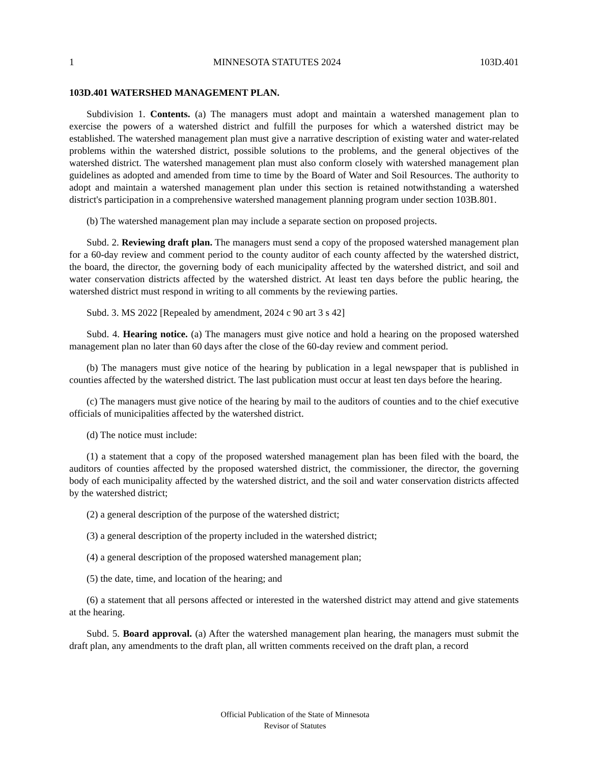1 MINNESOTA STATUTES 2024 103D.401
103D.401 WATERSHED MANAGEMENT PLAN.
Subdivision 1. Contents. (a) The managers must adopt and maintain a watershed management plan to exercise the powers of a watershed district and fulfill the purposes for which a watershed district may be established. The watershed management plan must give a narrative description of existing water and water-related problems within the watershed district, possible solutions to the problems, and the general objectives of the watershed district. The watershed management plan must also conform closely with watershed management plan guidelines as adopted and amended from time to time by the Board of Water and Soil Resources. The authority to adopt and maintain a watershed management plan under this section is retained notwithstanding a watershed district's participation in a comprehensive watershed management planning program under section 103B.801.
(b) The watershed management plan may include a separate section on proposed projects.
Subd. 2. Reviewing draft plan. The managers must send a copy of the proposed watershed management plan for a 60-day review and comment period to the county auditor of each county affected by the watershed district, the board, the director, the governing body of each municipality affected by the watershed district, and soil and water conservation districts affected by the watershed district. At least ten days before the public hearing, the watershed district must respond in writing to all comments by the reviewing parties.
Subd. 3. MS 2022 [Repealed by amendment, 2024 c 90 art 3 s 42]
Subd. 4. Hearing notice. (a) The managers must give notice and hold a hearing on the proposed watershed management plan no later than 60 days after the close of the 60-day review and comment period.
(b) The managers must give notice of the hearing by publication in a legal newspaper that is published in counties affected by the watershed district. The last publication must occur at least ten days before the hearing.
(c) The managers must give notice of the hearing by mail to the auditors of counties and to the chief executive officials of municipalities affected by the watershed district.
(d) The notice must include:
(1) a statement that a copy of the proposed watershed management plan has been filed with the board, the auditors of counties affected by the proposed watershed district, the commissioner, the director, the governing body of each municipality affected by the watershed district, and the soil and water conservation districts affected by the watershed district;
(2) a general description of the purpose of the watershed district;
(3) a general description of the property included in the watershed district;
(4) a general description of the proposed watershed management plan;
(5) the date, time, and location of the hearing; and
(6) a statement that all persons affected or interested in the watershed district may attend and give statements at the hearing.
Subd. 5. Board approval. (a) After the watershed management plan hearing, the managers must submit the draft plan, any amendments to the draft plan, all written comments received on the draft plan, a record
Official Publication of the State of Minnesota
Revisor of Statutes